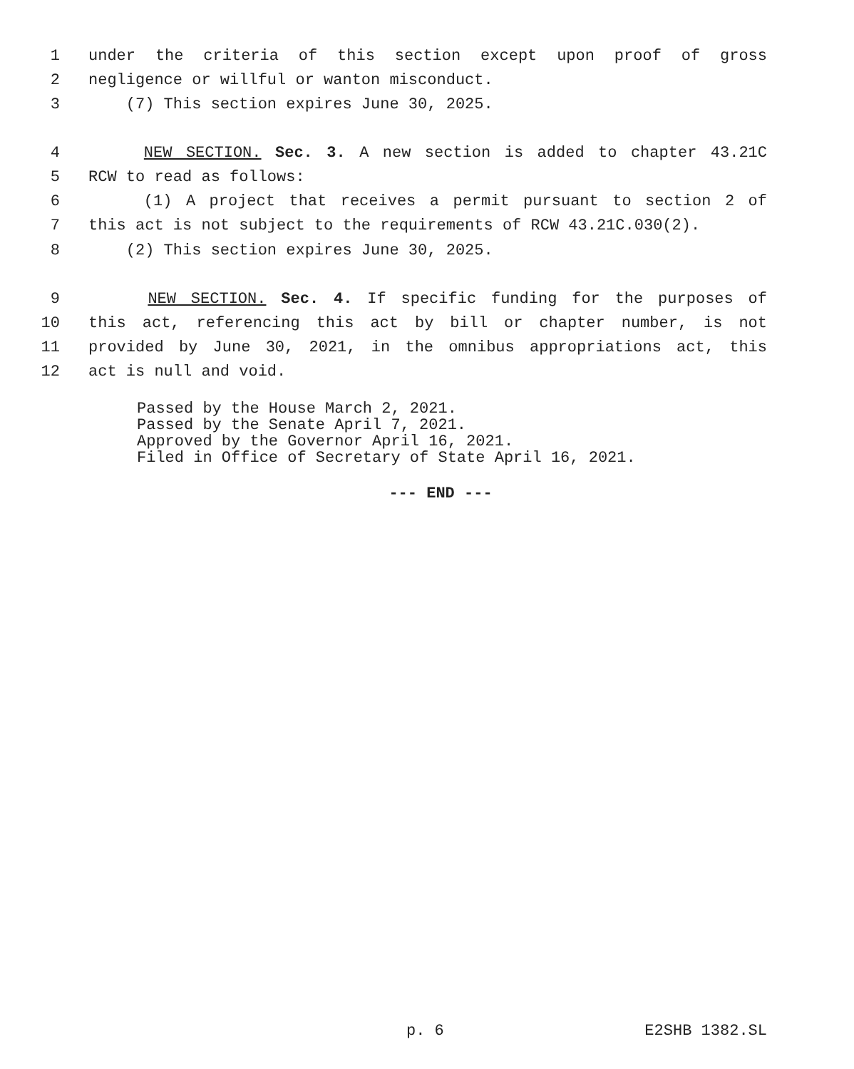1 under the criteria of this section except upon proof of gross
2 negligence or willful or wanton misconduct.
3 (7) This section expires June 30, 2025.
4 NEW SECTION. Sec. 3. A new section is added to chapter 43.21C
5 RCW to read as follows:
6 (1) A project that receives a permit pursuant to section 2 of
7 this act is not subject to the requirements of RCW 43.21C.030(2).
8 (2) This section expires June 30, 2025.
9 NEW SECTION. Sec. 4. If specific funding for the purposes of
10 this act, referencing this act by bill or chapter number, is not
11 provided by June 30, 2021, in the omnibus appropriations act, this
12 act is null and void.
Passed by the House March 2, 2021.
Passed by the Senate April 7, 2021.
Approved by the Governor April 16, 2021.
Filed in Office of Secretary of State April 16, 2021.
--- END ---
p. 6 E2SHB 1382.SL